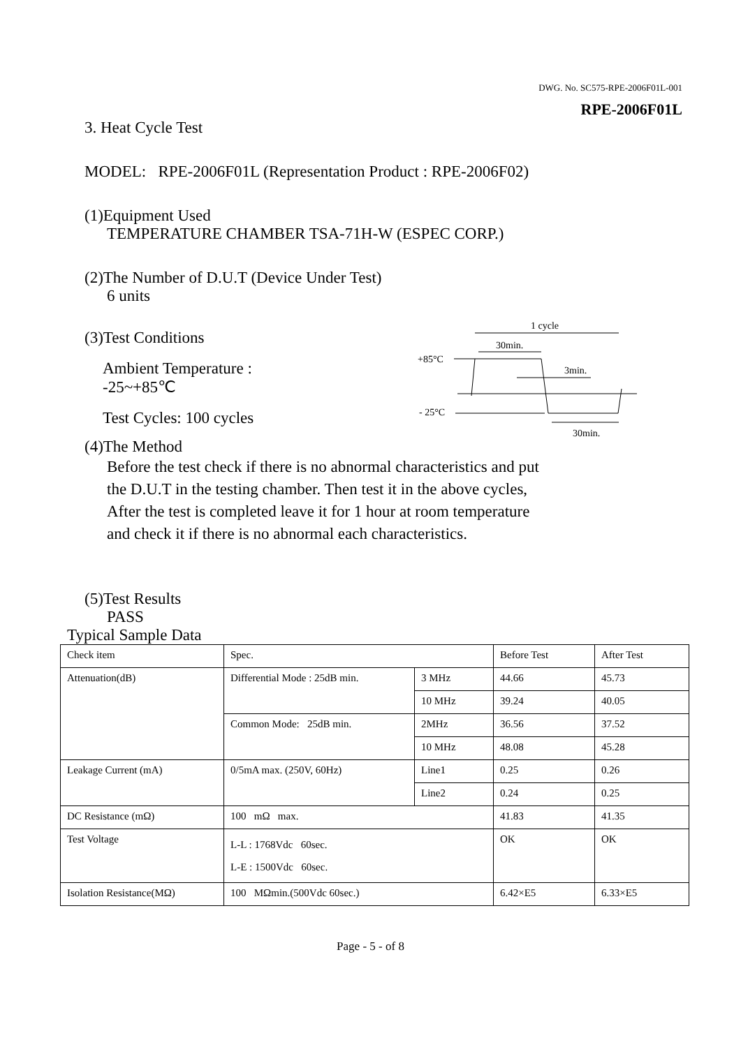DWG. No. SC575-RPE-2006F01L-001
RPE-2006F01L
3. Heat Cycle Test
MODEL: RPE-2006F01L (Representation Product : RPE-2006F02)
(1)Equipment Used
TEMPERATURE CHAMBER TSA-71H-W (ESPEC CORP.)
(2)The Number of D.U.T (Device Under Test)
6 units
(3)Test Conditions
Ambient Temperature : -25~+85℃
Test Cycles: 100 cycles
1 cycle
30min.
+85°C
3min.
- 25°C
30min.
(4)The Method
Before the test check if there is no abnormal characteristics and put
the D.U.T in the testing chamber. Then test it in the above cycles,
After the test is completed leave it for 1 hour at room temperature
and check it if there is no abnormal each characteristics.
(5)Test Results
PASS
Typical Sample Data
| Check item | Spec. | | Before Test | After Test |
| Attenuation(dB) | Differential Mode : 25dB min. | 3 MHz | 44.66 | 45.73 |
| | | 10 MHz | 39.24 | 40.05 |
| | Common Mode: 25dB min. | 2MHz | 36.56 | 37.52 |
| | | 10 MHz | 48.08 | 45.28 |
| Leakage Current (mA) | 0/5mA max. (250V, 60Hz) | Line1 | 0.25 | 0.26 |
| | | Line2 | 0.24 | 0.25 |
| DC Resistance (mΩ) | 100 mΩ max. | | 41.83 | 41.35 |
| Test Voltage | L-L : 1768Vdc 60sec. L-E : 1500Vdc 60sec. | | OK | OK |
| Isolation Resistance(MΩ) | 100 MΩmin.(500Vdc 60sec.) | | 6.42×E5 | 6.33×E5 |
Page - 5 - of 8